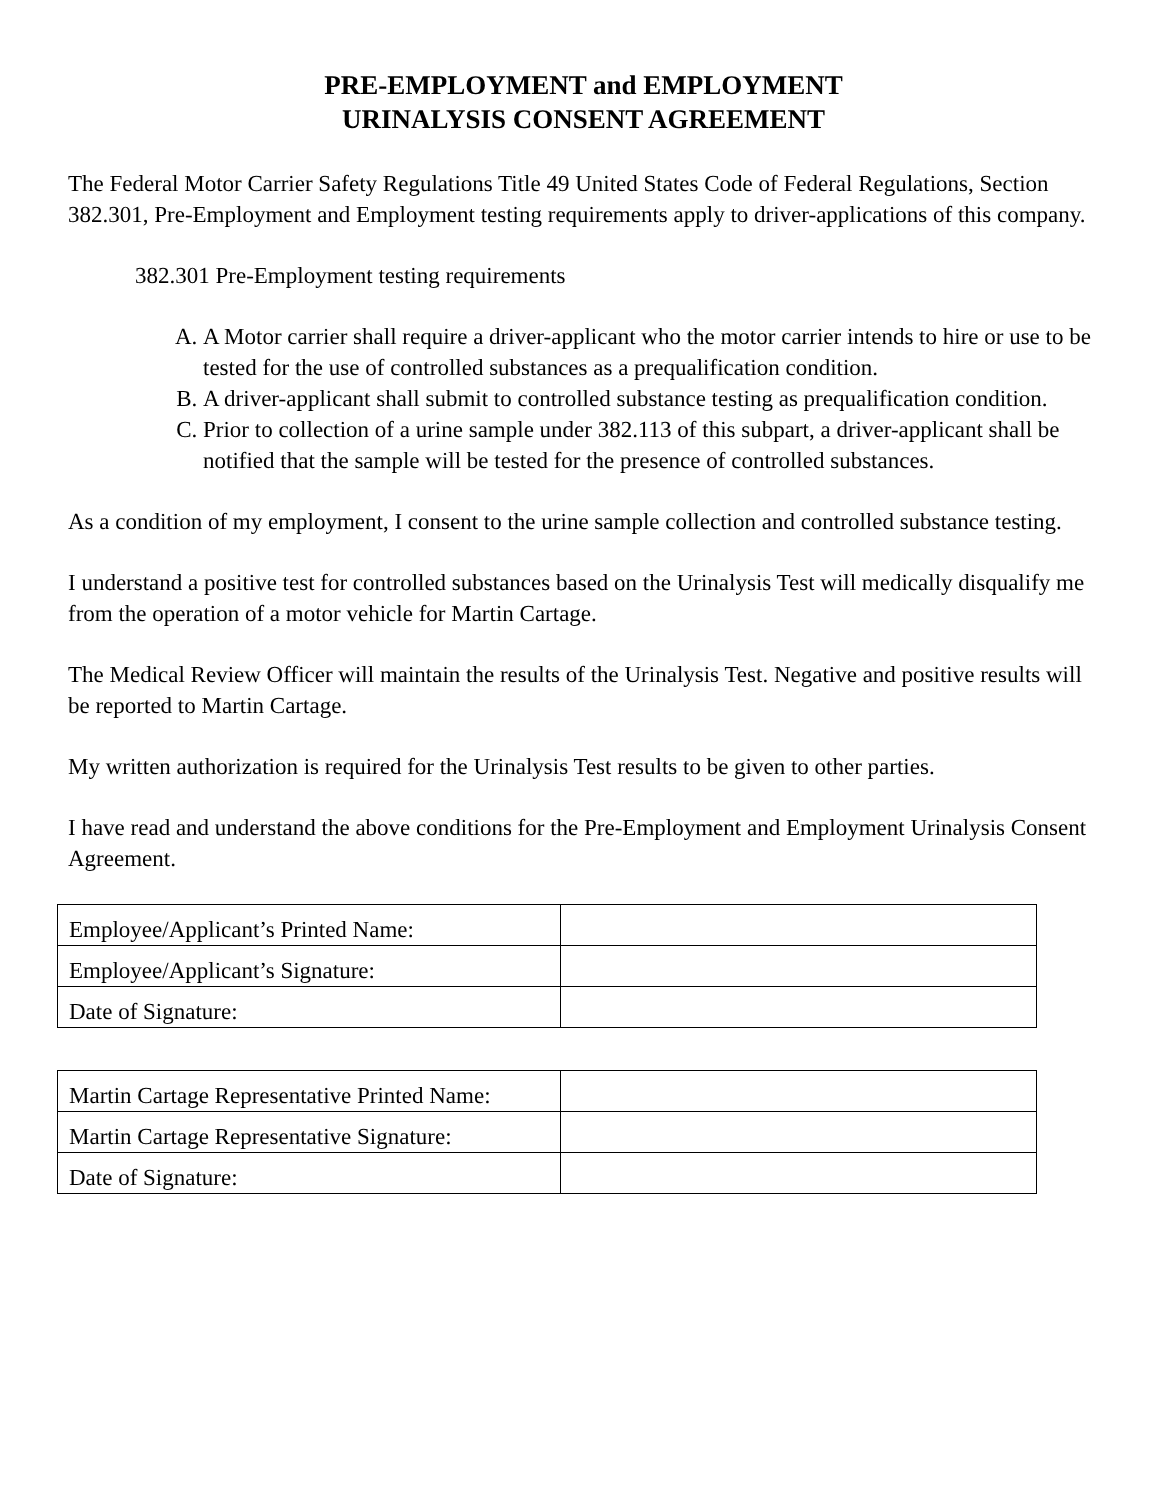PRE-EMPLOYMENT and EMPLOYMENT
URINALYSIS CONSENT AGREEMENT
The Federal Motor Carrier Safety Regulations Title 49 United States Code of Federal Regulations, Section 382.301, Pre-Employment and Employment testing requirements apply to driver-applications of this company.
382.301 Pre-Employment testing requirements
A. A Motor carrier shall require a driver-applicant who the motor carrier intends to hire or use to be tested for the use of controlled substances as a prequalification condition.
B. A driver-applicant shall submit to controlled substance testing as prequalification condition.
C. Prior to collection of a urine sample under 382.113 of this subpart, a driver-applicant shall be notified that the sample will be tested for the presence of controlled substances.
As a condition of my employment, I consent to the urine sample collection and controlled substance testing.
I understand a positive test for controlled substances based on the Urinalysis Test will medically disqualify me from the operation of a motor vehicle for Martin Cartage.
The Medical Review Officer will maintain the results of the Urinalysis Test. Negative and positive results will be reported to Martin Cartage.
My written authorization is required for the Urinalysis Test results to be given to other parties.
I have read and understand the above conditions for the Pre-Employment and Employment Urinalysis Consent Agreement.
| Employee/Applicant’s Printed Name: | |
| Employee/Applicant’s Signature: | |
| Date of Signature: | |
| Martin Cartage Representative Printed Name: | |
| Martin Cartage Representative Signature: | |
| Date of Signature: | |